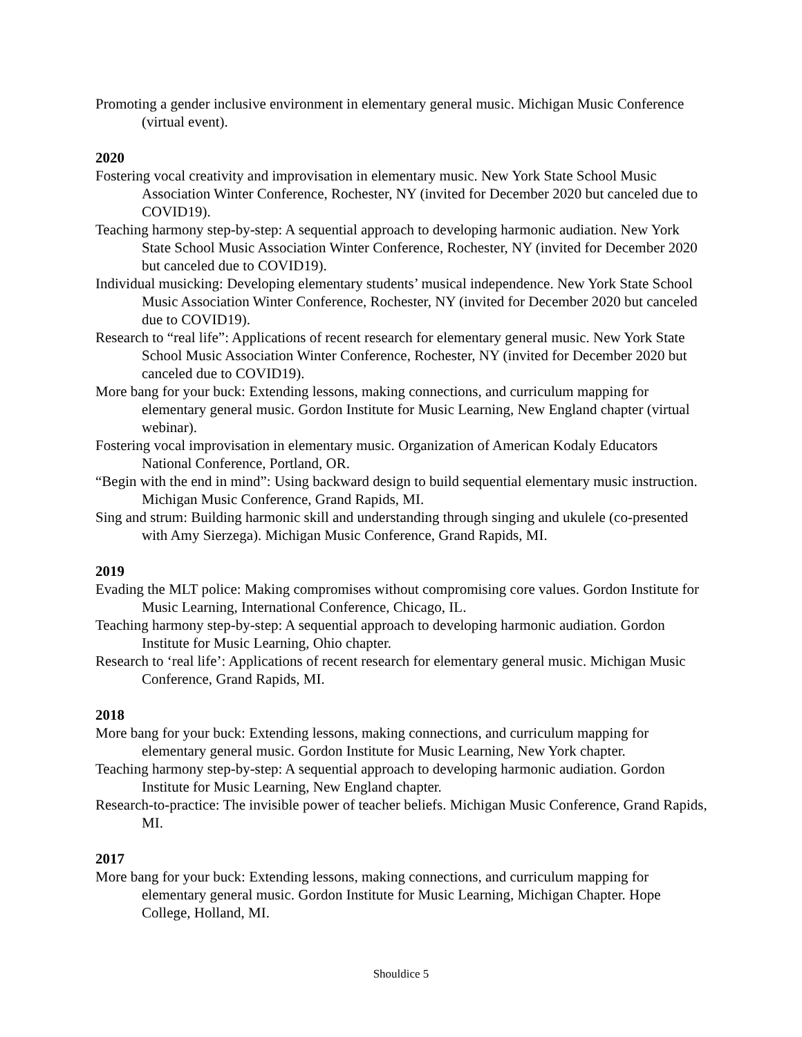Promoting a gender inclusive environment in elementary general music. Michigan Music Conference (virtual event).
2020
Fostering vocal creativity and improvisation in elementary music. New York State School Music Association Winter Conference, Rochester, NY (invited for December 2020 but canceled due to COVID19).
Teaching harmony step-by-step: A sequential approach to developing harmonic audiation. New York State School Music Association Winter Conference, Rochester, NY (invited for December 2020 but canceled due to COVID19).
Individual musicking: Developing elementary students’ musical independence. New York State School Music Association Winter Conference, Rochester, NY (invited for December 2020 but canceled due to COVID19).
Research to “real life”: Applications of recent research for elementary general music. New York State School Music Association Winter Conference, Rochester, NY (invited for December 2020 but canceled due to COVID19).
More bang for your buck: Extending lessons, making connections, and curriculum mapping for elementary general music. Gordon Institute for Music Learning, New England chapter (virtual webinar).
Fostering vocal improvisation in elementary music. Organization of American Kodaly Educators National Conference, Portland, OR.
“Begin with the end in mind”: Using backward design to build sequential elementary music instruction. Michigan Music Conference, Grand Rapids, MI.
Sing and strum: Building harmonic skill and understanding through singing and ukulele (co-presented with Amy Sierzega). Michigan Music Conference, Grand Rapids, MI.
2019
Evading the MLT police: Making compromises without compromising core values. Gordon Institute for Music Learning, International Conference, Chicago, IL.
Teaching harmony step-by-step: A sequential approach to developing harmonic audiation. Gordon Institute for Music Learning, Ohio chapter.
Research to ‘real life’: Applications of recent research for elementary general music. Michigan Music Conference, Grand Rapids, MI.
2018
More bang for your buck: Extending lessons, making connections, and curriculum mapping for elementary general music. Gordon Institute for Music Learning, New York chapter.
Teaching harmony step-by-step: A sequential approach to developing harmonic audiation. Gordon Institute for Music Learning, New England chapter.
Research-to-practice: The invisible power of teacher beliefs. Michigan Music Conference, Grand Rapids, MI.
2017
More bang for your buck: Extending lessons, making connections, and curriculum mapping for elementary general music. Gordon Institute for Music Learning, Michigan Chapter. Hope College, Holland, MI.
Shouldice 5